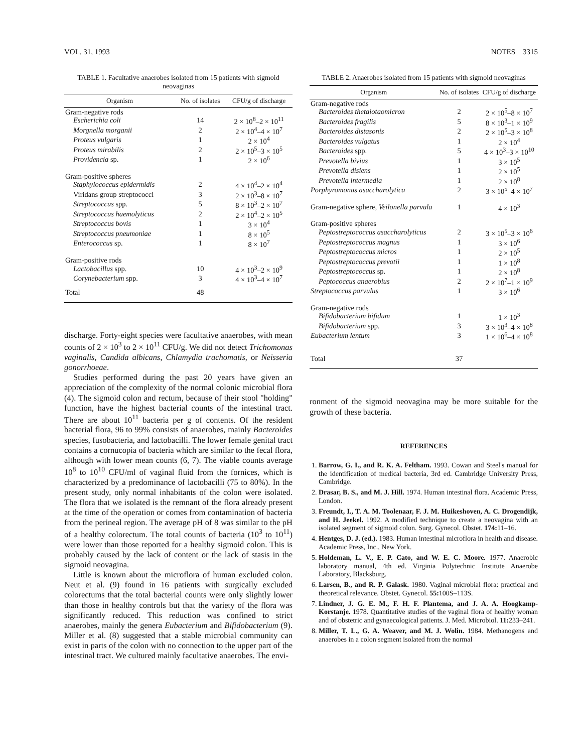VOL. 31, 1993 NOTES 3315
TABLE 1. Facultative anaerobes isolated from 15 patients with sigmoid neovaginas
| Organism | No. of isolates | CFU/g of discharge |
| --- | --- | --- |
| Gram-negative rods | | |
| Escherichia coli | 14 | 2 × 10<sup>8</sup>–2 × 10<sup>11</sup> |
| Morgnella morganii | 2 | 2 × 10<sup>4</sup>–4 × 10<sup>7</sup> |
| Proteus vulgaris | 1 | 2 × 10<sup>4</sup> |
| Proteus mirabilis | 2 | 2 × 10<sup>5</sup>–3 × 10<sup>5</sup> |
| Providencia sp. | 1 | 2 × 10<sup>6</sup> |
| Gram-positive spheres | | |
| Staphylococcus epidermidis | 2 | 4 × 10<sup>4</sup>–2 × 10<sup>4</sup> |
| Viridans group streptococci | 3 | 2 × 10<sup>3</sup>–8 × 10<sup>7</sup> |
| Streptococcus spp. | 5 | 8 × 10<sup>3</sup>–2 × 10<sup>7</sup> |
| Streptococcus haemolyticus | 2 | 2 × 10<sup>4</sup>–2 × 10<sup>5</sup> |
| Streptococcus bovis | 1 | 3 × 10<sup>4</sup> |
| Streptococcus pneumoniae | 1 | 8 × 10<sup>5</sup> |
| Enterococcus sp. | 1 | 8 × 10<sup>7</sup> |
| Gram-positive rods | | |
| Lactobacillus spp. | 10 | 4 × 10<sup>3</sup>–2 × 10<sup>9</sup> |
| Corynebacterium spp. | 3 | 4 × 10<sup>3</sup>–4 × 10<sup>7</sup> |
| Total | 48 | |
discharge. Forty-eight species were facultative anaerobes, with mean counts of 2 × 10<sup>3</sup> to 2 × 10<sup>11</sup> CFU/g. We did not detect Trichomonas vaginalis, Candida albicans, Chlamydia trachomatis, or Neisseria gonorrhoeae.
Studies performed during the past 20 years have given an appreciation of the complexity of the normal colonic microbial flora (4). The sigmoid colon and rectum, because of their stool "holding" function, have the highest bacterial counts of the intestinal tract. There are about 10<sup>11</sup> bacteria per g of contents. Of the resident bacterial flora, 96 to 99% consists of anaerobes, mainly Bacteroides species, fusobacteria, and lactobacilli. The lower female genital tract contains a cornucopia of bacteria which are similar to the fecal flora, although with lower mean counts (6, 7). The viable counts average 10<sup>8</sup> to 10<sup>10</sup> CFU/ml of vaginal fluid from the fornices, which is characterized by a predominance of lactobacilli (75 to 80%). In the present study, only normal inhabitants of the colon were isolated. The flora that we isolated is the remnant of the flora already present at the time of the operation or comes from contamination of bacteria from the perineal region. The average pH of 8 was similar to the pH of a healthy colorectum. The total counts of bacteria (10<sup>3</sup> to 10<sup>11</sup>) were lower than those reported for a healthy sigmoid colon. This is probably caused by the lack of content or the lack of stasis in the sigmoid neovagina.
Little is known about the microflora of human excluded colon. Neut et al. (9) found in 16 patients with surgically excluded colorectums that the total bacterial counts were only slightly lower than those in healthy controls but that the variety of the flora was significantly reduced. This reduction was confined to strict anaerobes, mainly the genera Eubacterium and Bifidobacterium (9). Miller et al. (8) suggested that a stable microbial community can exist in parts of the colon with no connection to the upper part of the intestinal tract. We cultured mainly facultative anaerobes. The envi-
TABLE 2. Anaerobes isolated from 15 patients with sigmoid neovaginas
| Organism | No. of isolates | CFU/g of discharge |
| --- | --- | --- |
| Gram-negative rods | | |
| Bacteroides thetaiotaomicron | 2 | 2 × 10<sup>5</sup>–8 × 10<sup>7</sup> |
| Bacteroides fragilis | 5 | 8 × 10<sup>3</sup>–1 × 10<sup>9</sup> |
| Bacteroides distasonis | 2 | 2 × 10<sup>5</sup>–3 × 10<sup>8</sup> |
| Bacteroides vulgatus | 1 | 2 × 10<sup>4</sup> |
| Bacteroides spp. | 5 | 4 × 10<sup>3</sup>–3 × 10<sup>10</sup> |
| Prevotella bivius | 1 | 3 × 10<sup>5</sup> |
| Prevotella disiens | 1 | 2 × 10<sup>5</sup> |
| Prevotella intermedia | 1 | 2 × 10<sup>8</sup> |
| Porphyromonas asaccharolytica | 2 | 3 × 10<sup>5</sup>–4 × 10<sup>7</sup> |
| Gram-negative sphere, Veilonella parvula | 1 | 4 × 10<sup>3</sup> |
| Gram-positive spheres | | |
| Peptostreptococcus asaccharolyticus | 2 | 3 × 10<sup>5</sup>–3 × 10<sup>6</sup> |
| Peptostreptococcus magnus | 1 | 3 × 10<sup>6</sup> |
| Peptostreptococcus micros | 1 | 2 × 10<sup>5</sup> |
| Peptostreptococcus prevotii | 1 | 1 × 10<sup>8</sup> |
| Peptostreptococcus sp. | 1 | 2 × 10<sup>8</sup> |
| Peptococcus anaerobius | 2 | 2 × 10<sup>7</sup>–1 × 10<sup>9</sup> |
| Streptococcus parvulus | 1 | 3 × 10<sup>6</sup> |
| Gram-negative rods | | |
| Bifidobacterium bifidum | 1 | 1 × 10<sup>3</sup> |
| Bifidobacterium spp. | 3 | 3 × 10<sup>3</sup>–4 × 10<sup>8</sup> |
| Eubacterium lentum | 3 | 1 × 10<sup>6</sup>–4 × 10<sup>8</sup> |
| Total | 37 | |
ronment of the sigmoid neovagina may be more suitable for the growth of these bacteria.
REFERENCES
1. Barrow, G. I., and R. K. A. Feltham. 1993. Cowan and Steel's manual for the identification of medical bacteria, 3rd ed. Cambridge University Press, Cambridge.
2. Drasar, B. S., and M. J. Hill. 1974. Human intestinal flora. Academic Press, London.
3. Freundt, I., T. A. M. Toolenaar, F. J. M. Huikeshoven, A. C. Drogendijk, and H. Jeekel. 1992. A modified technique to create a neovagina with an isolated segment of sigmoid colon. Surg. Gynecol. Obstet. 174: 11–16.
4. Hentges, D. J. (ed.). 1983. Human intestinal microflora in health and disease. Academic Press, Inc., New York.
5. Holdeman, L. V., E. P. Cato, and W. E. C. Moore. 1977. Anaerobic laboratory manual, 4th ed. Virginia Polytechnic Institute Anaerobe Laboratory, Blacksburg.
6. Larsen, B., and R. P. Galask. 1980. Vaginal microbial flora: practical and theoretical relevance. Obstet. Gynecol. 55: 100S–113S.
7. Lindner, J. G. E. M., F. H. F. Plantema, and J. A. A. Hoogkamp-Korstanje. 1978. Quantitative studies of the vaginal flora of healthy woman and of obstetric and gynaecological patients. J. Med. Microbiol. 11: 233–241.
8. Miller, T. L., G. A. Weaver, and M. J. Wolin. 1984. Methanogens and anaerobes in a colon segment isolated from the normal